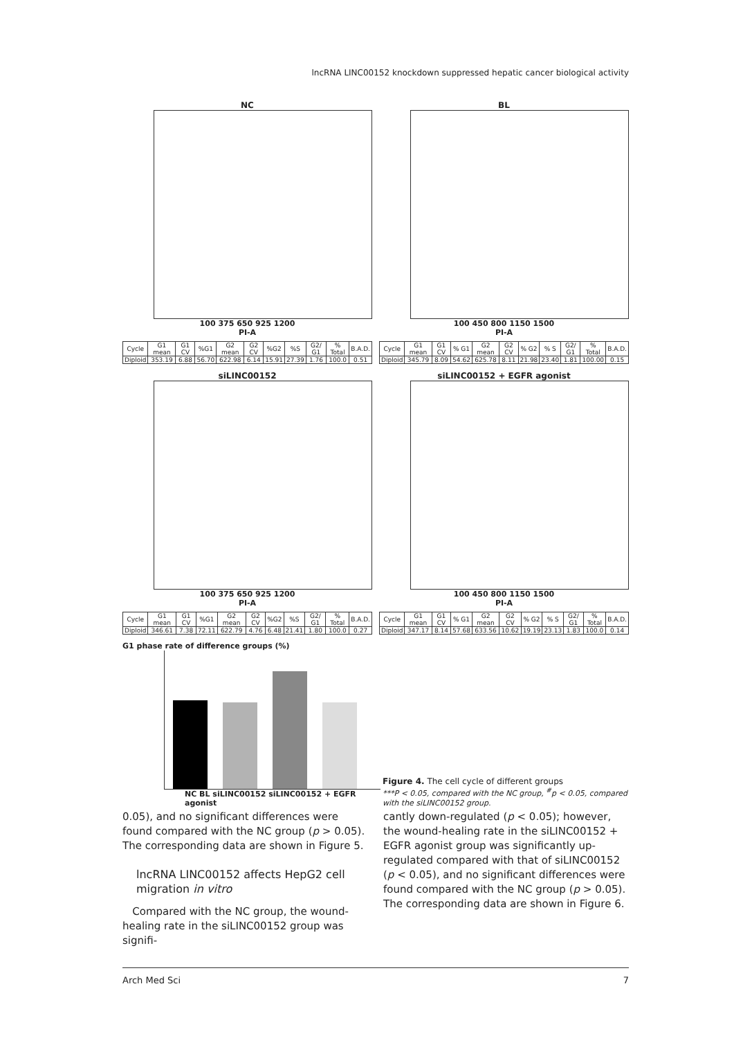lncRNA LINC00152 knockdown suppressed hepatic cancer biological activity
NC
100 375 650 925 1200
PI-A
| Cycle | G1 mean | G1 CV | %G1 | G2 mean | G2 CV | %G2 | %S | G2/ G1 | % Total | B.A.D. |
| Diploid | 353.19 | 6.88 | 56.70 | 622.98 | 6.14 | 15.91 | 27.39 | 1.76 | 100.0 | 0.51 |
BL
100 450 800 1150 1500
PI-A
| Cycle | G1 mean | G1 CV | % G1 | G2 mean | G2 CV | % G2 | % S | G2/ G1 | % Total | B.A.D. |
| Diploid | 345.79 | 8.09 | 54.62 | 625.78 | 8.11 | 21.98 | 23.40 | 1.81 | 100.00 | 0.15 |
siLINC00152
100 375 650 925 1200
PI-A
| Cycle | G1 mean | G1 CV | %G1 | G2 mean | G2 CV | %G2 | %S | G2/ G1 | % Total | B.A.D. |
| Diploid | 346.61 | 7.38 | 72.11 | 622.79 | 4.76 | 6.48 | 21.41 | 1.80 | 100.0 | 0.27 |
siLINC00152 + EGFR agonist
100 450 800 1150 1500
PI-A
| Cycle | G1 mean | G1 CV | % G1 | G2 mean | G2 CV | % G2 | % S | G2/ G1 | % Total | B.A.D. |
| Diploid | 347.17 | 8.14 | 57.68 | 633.56 | 10.62 | 19.19 | 23.13 | 1.83 | 100.0 | 0.14 |
G1 phase rate of difference groups (%)
NC BL siLINC00152 siLINC00152 + EGFR agonist
Figure 4. The cell cycle of different groups
***P < 0.05, compared with the NC group, <sup>#</sup>p < 0.05, compared with the siLINC00152 group.
0.05), and no significant differences were found compared with the NC group (p > 0.05). The corresponding data are shown in Figure 5.
lncRNA LINC00152 affects HepG2 cell migration in vitro
Compared with the NC group, the wound-healing rate in the siLINC00152 group was signifi-
cantly down-regulated (p < 0.05); however, the wound-healing rate in the siLINC00152 + EGFR agonist group was significantly up-regulated compared with that of siLINC00152 (p < 0.05), and no significant differences were found compared with the NC group (p > 0.05). The corresponding data are shown in Figure 6.
Arch Med Sci 7